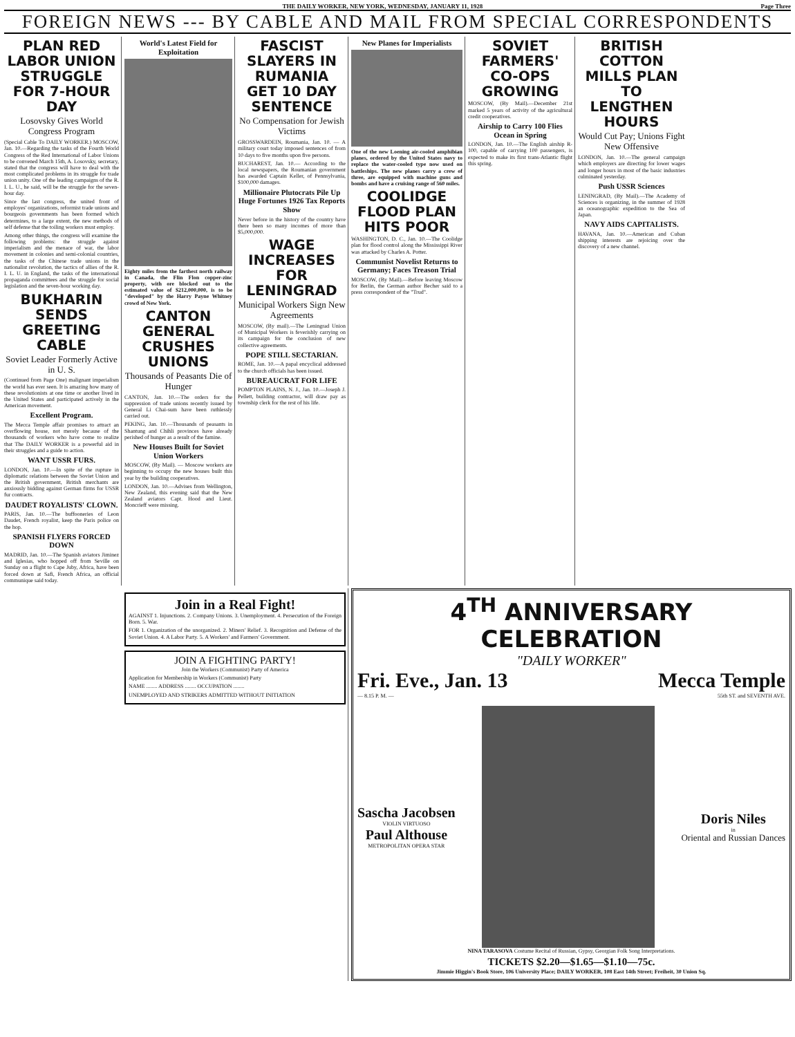THE DAILY WORKER, NEW YORK, WEDNESDAY, JANUARY 11, 1928 Page Three
FOREIGN NEWS --- BY CABLE AND MAIL FROM SPECIAL CORRESPONDENTS
PLAN RED LABOR UNION STRUGGLE FOR 7-HOUR DAY
Losovsky Gives World Congress Program
(Special Cable To DAILY WORKER.) MOSCOW, Jan. 10.—Regarding the tasks of the Fourth World Congress of the Red International of Labor Unions to be convened March 15th, A. Losovsky, secretary, stated that the congress will have to deal with the most complicated problems in its struggle for trade union unity. One of the leading campaigns of the R. I. L. U., he said, will be the struggle for the seven-hour day.
Since the last congress, the united front of employes' organizations, reformist trade unions and bourgeois governments has been formed which determines, to a large extent, the new methods of self defense that the toiling workers must employ.
Among other things, the congress will examine the following problems: the struggle against imperialism and the menace of war, the labor movement in colonies and semi-colonial countries, the tasks of the Chinese trade unions in the nationalist revolution, the tactics of allies of the R. I. L. U. in England, the tasks of the international propaganda committees and the struggle for social legislation and the seven-hour working day.
BUKHARIN SENDS GREETING CABLE
Soviet Leader Formerly Active in U. S.
(Continued from Page One) malignant imperialism the world has ever seen. It is amazing how many of these revolutionists at one time or another lived in the United States and participated actively in the American movement.
Excellent Program.
The Mecca Temple affair promises to attract an overflowing house, not merely because of the thousands of workers who have come to realize that The DAILY WORKER is a powerful aid in their struggles and a guide to action.
WANT USSR FURS.
LONDON, Jan. 10.—In spite of the rupture in diplomatic relations between the Soviet Union and the British government, British merchants are anxiously bidding against German firms for USSR fur contracts.
DAUDET ROYALISTS' CLOWN.
PARIS, Jan. 10.—The buffooneries of Leon Daudet, French royalist, keep the Paris police on the hop.
SPANISH FLYERS FORCED DOWN
MADRID, Jan. 10.—The Spanish aviators Jiminez and Iglesias, who hopped off from Seville on Sunday on a flight to Cape Juby, Africa, have been forced down at Safi, French Africa, an official communique said today.
World's Latest Field for Exploitation
Eighty miles from the farthest north railway in Canada, the Flin Flon copper-zinc property, with ore blocked out to the estimated value of $212,000,000, is to be "developed" by the Harry Payne Whitney crowd of New York.
CANTON GENERAL CRUSHES UNIONS
Thousands of Peasants Die of Hunger
CANTON, Jan. 10.—The orders for the suppression of trade unions recently issued by General Li Chai-sum have been ruthlessly carried out.
PEKING, Jan. 10.—Thousands of peasants in Shantung and Chihli provinces have already perished of hunger as a result of the famine.
New Houses Built for Soviet Union Workers
MOSCOW, (By Mail). — Moscow workers are beginning to occupy the new houses built this year by the building cooperatives.
LONDON, Jan. 10.—Advises from Wellington, New Zealand, this evening said that the New Zealand aviators Capt. Hood and Lieut. Moncrieff were missing.
FASCIST SLAYERS IN RUMANIA GET 10 DAY SENTENCE
No Compensation for Jewish Victims
GROSSWARDEIN, Roumania, Jan. 10. — A military court today imposed sentences of from 10 days to five months upon five persons.
BUCHAREST, Jan. 10.— According to the local newspapers, the Roumanian government has awarded Captain Keller, of Pennsylvania, $100,000 damages.
Millionaire Plutocrats Pile Up Huge Fortunes 1926 Tax Reports Show
Never before in the history of the country have there been so many incomes of more than $5,000,000.
WAGE INCREASES FOR LENINGRAD
Municipal Workers Sign New Agreements
MOSCOW, (By mail).—The Leningrad Union of Municipal Workers is feverishly carrying on its campaign for the conclusion of new collective agreements.
POPE STILL SECTARIAN.
ROME, Jan. 10.—A papal encyclical addressed to the church officials has been issued.
BUREAUCRAT FOR LIFE
POMPTON PLAINS, N. J., Jan. 10.—Joseph J. Pellett, building contractor, will draw pay as township clerk for the rest of his life.
New Planes for Imperialists
One of the new Loening air-cooled amphibian planes, ordered by the United States navy to replace the water-cooled type now used on battleships. The new planes carry a crew of three, are equipped with machine guns and bombs and have a cruising range of 560 miles.
COOLIDGE FLOOD PLAN HITS POOR
WASHINGTON, D. C., Jan. 10.—The Coolidge plan for flood control along the Mississippi River was attacked by Charles A. Potter.
Communist Novelist Returns to Germany; Faces Treason Trial
MOSCOW, (By Mail).—Before leaving Moscow for Berlin, the German author Becher said to a press correspondent of the "Trud".
SOVIET FARMERS' CO-OPS GROWING
MOSCOW, (By Mail).—December 21st marked 5 years of activity of the agricultural credit cooperatives.
Airship to Carry 100 Flies Ocean in Spring
LONDON, Jan. 10.—The English airship R-100, capable of carrying 100 passengers, is expected to make its first trans-Atlantic flight this spring.
BRITISH COTTON MILLS PLAN TO LENGTHEN HOURS
Would Cut Pay; Unions Fight New Offensive
LONDON, Jan. 10.—The general campaign which employers are directing for lower wages and longer hours in most of the basic industries culminated yesterday.
Push USSR Sciences
LENINGRAD, (By Mail).—The Academy of Sciences is organizing, in the summer of 1928 an oceanographic expedition to the Sea of Japan.
NAVY AIDS CAPITALISTS.
HAVANA, Jan. 10.—American and Cuban shipping interests are rejoicing over the discovery of a new channel.
Join in a Real Fight!
AGAINST 1. Injunctions. 2. Company Unions. 3. Unemployment. 4. Persecution of the Foreign Born. 5. War.
FOR 1. Organization of the unorganized. 2. Miners' Relief. 3. Recognition and Defense of the Soviet Union. 4. A Labor Party. 5. A Workers' and Farmers' Government.
JOIN A FIGHTING PARTY!
Join the Workers (Communist) Party of America
Application for Membership in Workers (Communist) Party
NAME ........ ADDRESS ........ OCCUPATION ........
UNEMPLOYED AND STRIKERS ADMITTED WITHOUT INITIATION
4<sup>TH</sup> ANNIVERSARY CELEBRATION
"DAILY WORKER"
Fri. Eve., Jan. 13 Mecca Temple
— 8.15 P. M. — 55th ST. and SEVENTH AVE.
Sascha Jacobsen
VIOLIN VIRTUOSO
Paul Althouse
METROPOLITAN OPERA STAR
Doris Niles
in
Oriental and Russian Dances
NINA TARASOVA Costume Recital of Russian, Gypsy, Georgian Folk Song Interpretations.
TICKETS $2.20—$1.65—$1.10—75c.
Jimmie Higgin's Book Store, 106 University Place; DAILY WORKER, 108 East 14th Street; Freiheit, 30 Union Sq.